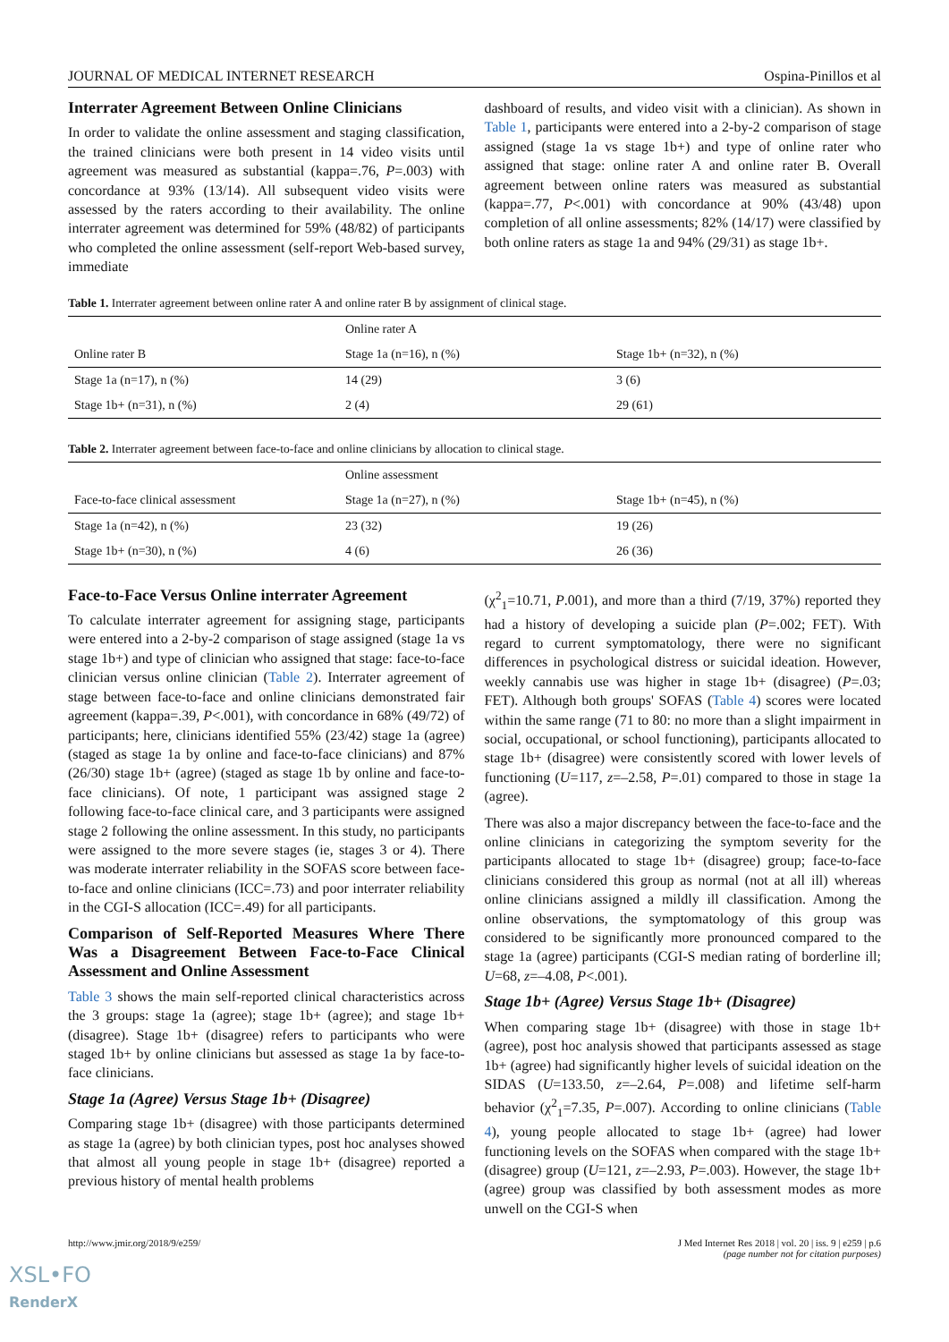JOURNAL OF MEDICAL INTERNET RESEARCH Ospina-Pinillos et al
Interrater Agreement Between Online Clinicians
In order to validate the online assessment and staging classification, the trained clinicians were both present in 14 video visits until agreement was measured as substantial (kappa=.76, P=.003) with concordance at 93% (13/14). All subsequent video visits were assessed by the raters according to their availability. The online interrater agreement was determined for 59% (48/82) of participants who completed the online assessment (self-report Web-based survey, immediate
dashboard of results, and video visit with a clinician). As shown in Table 1, participants were entered into a 2-by-2 comparison of stage assigned (stage 1a vs stage 1b+) and type of online rater who assigned that stage: online rater A and online rater B. Overall agreement between online raters was measured as substantial (kappa=.77, P<.001) with concordance at 90% (43/48) upon completion of all online assessments; 82% (14/17) were classified by both online raters as stage 1a and 94% (29/31) as stage 1b+.
Table 1. Interrater agreement between online rater A and online rater B by assignment of clinical stage.
| | Online rater A | |
| --- | --- | --- |
| Online rater B | Stage 1a (n=16), n (%) | Stage 1b+ (n=32), n (%) |
| Stage 1a (n=17), n (%) | 14 (29) | 3 (6) |
| Stage 1b+ (n=31), n (%) | 2 (4) | 29 (61) |
Table 2. Interrater agreement between face-to-face and online clinicians by allocation to clinical stage.
| | Online assessment | |
| --- | --- | --- |
| Face-to-face clinical assessment | Stage 1a (n=27), n (%) | Stage 1b+ (n=45), n (%) |
| Stage 1a (n=42), n (%) | 23 (32) | 19 (26) |
| Stage 1b+ (n=30), n (%) | 4 (6) | 26 (36) |
Face-to-Face Versus Online interrater Agreement
To calculate interrater agreement for assigning stage, participants were entered into a 2-by-2 comparison of stage assigned (stage 1a vs stage 1b+) and type of clinician who assigned that stage: face-to-face clinician versus online clinician (Table 2). Interrater agreement of stage between face-to-face and online clinicians demonstrated fair agreement (kappa=.39, P<.001), with concordance in 68% (49/72) of participants; here, clinicians identified 55% (23/42) stage 1a (agree) (staged as stage 1a by online and face-to-face clinicians) and 87% (26/30) stage 1b+ (agree) (staged as stage 1b by online and face-to-face clinicians). Of note, 1 participant was assigned stage 2 following face-to-face clinical care, and 3 participants were assigned stage 2 following the online assessment. In this study, no participants were assigned to the more severe stages (ie, stages 3 or 4). There was moderate interrater reliability in the SOFAS score between face-to-face and online clinicians (ICC=.73) and poor interrater reliability in the CGI-S allocation (ICC=.49) for all participants.
Comparison of Self-Reported Measures Where There Was a Disagreement Between Face-to-Face Clinical Assessment and Online Assessment
Table 3 shows the main self-reported clinical characteristics across the 3 groups: stage 1a (agree); stage 1b+ (agree); and stage 1b+ (disagree). Stage 1b+ (disagree) refers to participants who were staged 1b+ by online clinicians but assessed as stage 1a by face-to-face clinicians.
Stage 1a (Agree) Versus Stage 1b+ (Disagree)
Comparing stage 1b+ (disagree) with those participants determined as stage 1a (agree) by both clinician types, post hoc analyses showed that almost all young people in stage 1b+ (disagree) reported a previous history of mental health problems
(χ<sup>2</sup><sub>1</sub>=10.71, P.001), and more than a third (7/19, 37%) reported they had a history of developing a suicide plan (P=.002; FET). With regard to current symptomatology, there were no significant differences in psychological distress or suicidal ideation. However, weekly cannabis use was higher in stage 1b+ (disagree) (P=.03; FET). Although both groups' SOFAS (Table 4) scores were located within the same range (71 to 80: no more than a slight impairment in social, occupational, or school functioning), participants allocated to stage 1b+ (disagree) were consistently scored with lower levels of functioning (U=117, z=–2.58, P=.01) compared to those in stage 1a (agree).
There was also a major discrepancy between the face-to-face and the online clinicians in categorizing the symptom severity for the participants allocated to stage 1b+ (disagree) group; face-to-face clinicians considered this group as normal (not at all ill) whereas online clinicians assigned a mildly ill classification. Among the online observations, the symptomatology of this group was considered to be significantly more pronounced compared to the stage 1a (agree) participants (CGI-S median rating of borderline ill; U=68, z=–4.08, P<.001).
Stage 1b+ (Agree) Versus Stage 1b+ (Disagree)
When comparing stage 1b+ (disagree) with those in stage 1b+ (agree), post hoc analysis showed that participants assessed as stage 1b+ (agree) had significantly higher levels of suicidal ideation on the SIDAS (U=133.50, z=–2.64, P=.008) and lifetime self-harm behavior (χ<sup>2</sup><sub>1</sub>=7.35, P=.007). According to online clinicians (Table 4), young people allocated to stage 1b+ (agree) had lower functioning levels on the SOFAS when compared with the stage 1b+ (disagree) group (U=121, z=–2.93, P=.003). However, the stage 1b+ (agree) group was classified by both assessment modes as more unwell on the CGI-S when
http://www.jmir.org/2018/9/e259/ J Med Internet Res 2018 | vol. 20 | iss. 9 | e259 | p.6
(page number not for citation purposes)
XSL•FO
RenderX